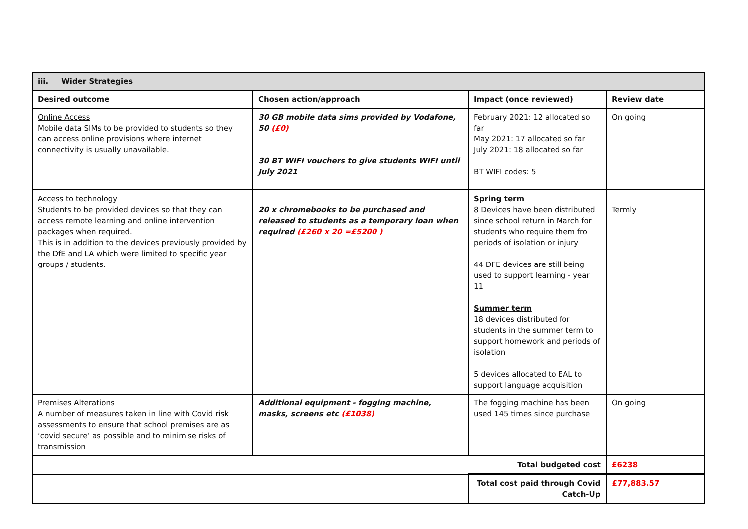| iii. Wider Strategies | | | |
| --- | --- | --- | --- |
| Desired outcome | Chosen action/approach | Impact (once reviewed) | Review date |
| Online Access Mobile data SIMs to be provided to students so they can access online provisions where internet connectivity is usually unavailable. | 30 GB mobile data sims provided by Vodafone, 50 (£0) 30 BT WIFI vouchers to give students WIFI until July 2021 | February 2021: 12 allocated so far May 2021: 17 allocated so far July 2021: 18 allocated so far BT WIFI codes: 5 | On going |
| Access to technology Students to be provided devices so that they can access remote learning and online intervention packages when required. This is in addition to the devices previously provided by the DfE and LA which were limited to specific year groups / students. | 20 x chromebooks to be purchased and released to students as a temporary loan when required (£260 x 20 =£5200 ) | Spring term 8 Devices have been distributed since school return in March for students who require them fro periods of isolation or injury 44 DFE devices are still being used to support learning - year 11 Summer term 18 devices distributed for students in the summer term to support homework and periods of isolation 5 devices allocated to EAL to support language acquisition | Termly |
| Premises Alterations A number of measures taken in line with Covid risk assessments to ensure that school premises are as ‘covid secure’ as possible and to minimise risks of transmission | Additional equipment - fogging machine, masks, screens etc (£1038) | The fogging machine has been used 145 times since purchase | On going |
| Total budgeted cost | | | £6238 |
| | | Total cost paid through Covid Catch-Up | £77,883.57 |